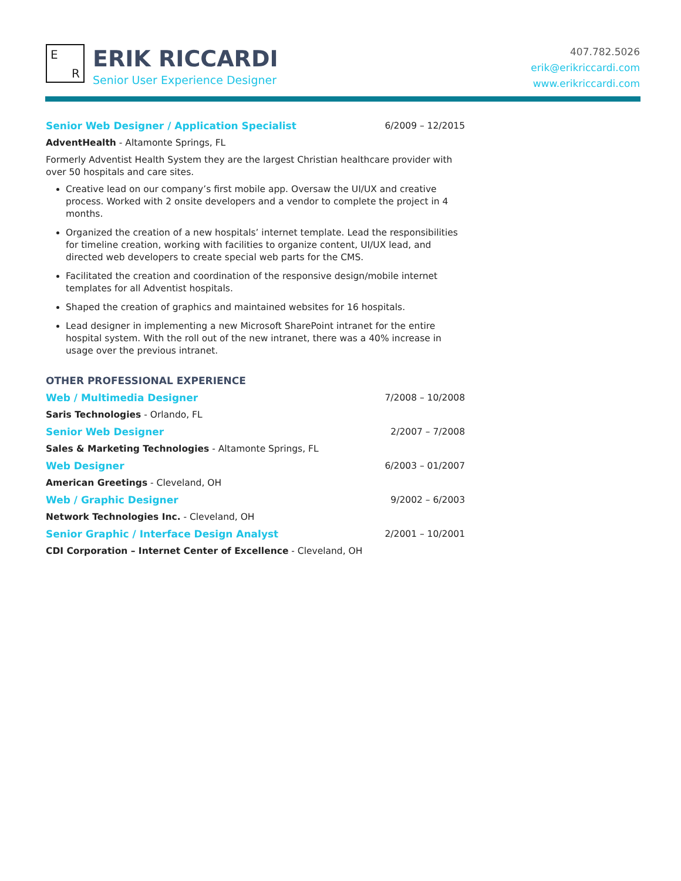E
R
ERIK RICCARDI
Senior User Experience Designer
407.782.5026
erik@erikriccardi.com
www.erikriccardi.com
Senior Web Designer / Application Specialist 6/2009 – 12/2015
AdventHealth - Altamonte Springs, FL
Formerly Adventist Health System they are the largest Christian healthcare provider with over 50 hospitals and care sites.
Creative lead on our company’s first mobile app. Oversaw the UI/UX and creative process. Worked with 2 onsite developers and a vendor to complete the project in 4 months.
Organized the creation of a new hospitals’ internet template. Lead the responsibilities for timeline creation, working with facilities to organize content, UI/UX lead, and directed web developers to create special web parts for the CMS.
Facilitated the creation and coordination of the responsive design/mobile internet templates for all Adventist hospitals.
Shaped the creation of graphics and maintained websites for 16 hospitals.
Lead designer in implementing a new Microsoft SharePoint intranet for the entire hospital system. With the roll out of the new intranet, there was a 40% increase in usage over the previous intranet.
OTHER PROFESSIONAL EXPERIENCE
Web / Multimedia Designer 7/2008 – 10/2008
Saris Technologies - Orlando, FL
Senior Web Designer 2/2007 – 7/2008
Sales & Marketing Technologies - Altamonte Springs, FL
Web Designer 6/2003 – 01/2007
American Greetings - Cleveland, OH
Web / Graphic Designer 9/2002 – 6/2003
Network Technologies Inc. - Cleveland, OH
Senior Graphic / Interface Design Analyst 2/2001 – 10/2001
CDI Corporation – Internet Center of Excellence - Cleveland, OH